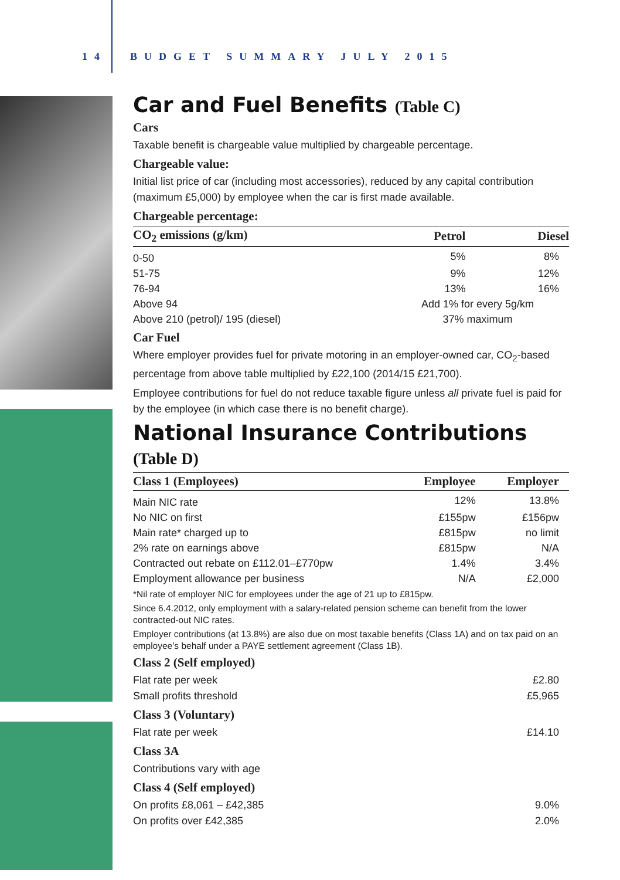14 BUDGET SUMMARY JULY 2015
Car and Fuel Benefits (Table C)
Cars
Taxable benefit is chargeable value multiplied by chargeable percentage.
Chargeable value:
Initial list price of car (including most accessories), reduced by any capital contribution (maximum £5,000) by employee when the car is first made available.
Chargeable percentage:
| CO<sub>2</sub> emissions (g/km) | Petrol | Diesel |
| --- | --- | --- |
| 0-50 | 5% | 8% |
| 51-75 | 9% | 12% |
| 76-94 | 13% | 16% |
| Above 94 | Add 1% for every 5g/km | |
| Above 210 (petrol)/ 195 (diesel) | 37% maximum | |
Car Fuel
Where employer provides fuel for private motoring in an employer-owned car, CO<sub>2</sub>-based percentage from above table multiplied by £22,100 (2014/15 £21,700).
Employee contributions for fuel do not reduce taxable figure unless all private fuel is paid for by the employee (in which case there is no benefit charge).
National Insurance Contributions (Table D)
| Class 1 (Employees) | Employee | Employer |
| --- | --- | --- |
| Main NIC rate | 12% | 13.8% |
| No NIC on first | £155pw | £156pw |
| Main rate* charged up to | £815pw | no limit |
| 2% rate on earnings above | £815pw | N/A |
| Contracted out rebate on £112.01–£770pw | 1.4% | 3.4% |
| Employment allowance per business | N/A | £2,000 |
*Nil rate of employer NIC for employees under the age of 21 up to £815pw.
Since 6.4.2012, only employment with a salary-related pension scheme can benefit from the lower contracted-out NIC rates.
Employer contributions (at 13.8%) are also due on most taxable benefits (Class 1A) and on tax paid on an employee’s behalf under a PAYE settlement agreement (Class 1B).
Class 2 (Self employed)
Flat rate per week £2.80
Small profits threshold £5,965
Class 3 (Voluntary)
Flat rate per week £14.10
Class 3A
Contributions vary with age
Class 4 (Self employed)
On profits £8,061 – £42,385 9.0%
On profits over £42,385 2.0%